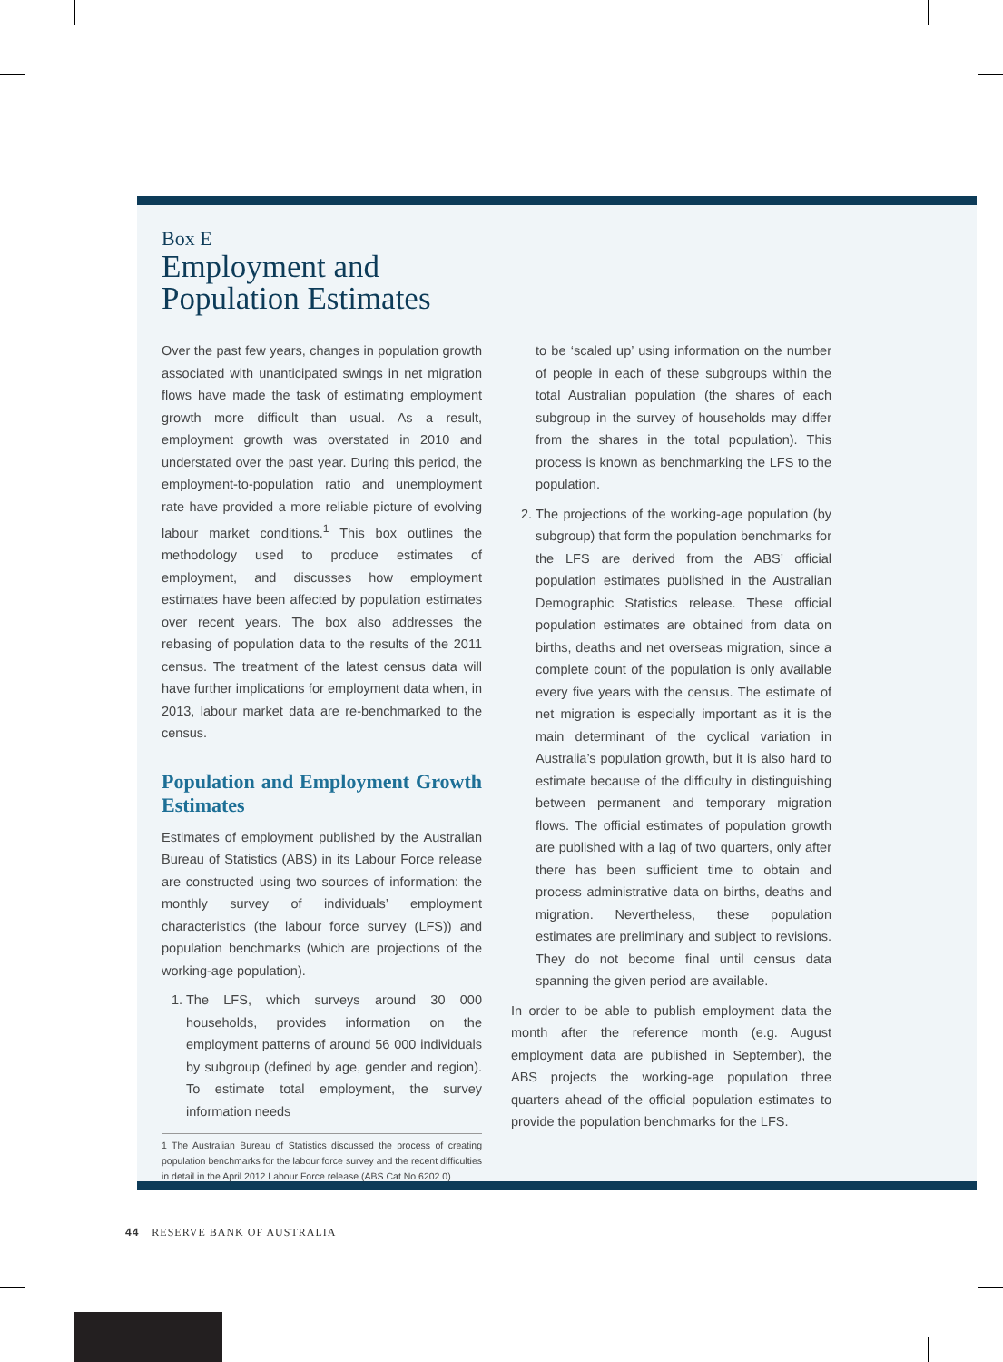Box E
Employment and
Population Estimates
Over the past few years, changes in population growth associated with unanticipated swings in net migration flows have made the task of estimating employment growth more difficult than usual. As a result, employment growth was overstated in 2010 and understated over the past year. During this period, the employment-to-population ratio and unemployment rate have provided a more reliable picture of evolving labour market conditions.<sup>1</sup> This box outlines the methodology used to produce estimates of employment, and discusses how employment estimates have been affected by population estimates over recent years. The box also addresses the rebasing of population data to the results of the 2011 census. The treatment of the latest census data will have further implications for employment data when, in 2013, labour market data are re-benchmarked to the census.
Population and Employment Growth Estimates
Estimates of employment published by the Australian Bureau of Statistics (ABS) in its Labour Force release are constructed using two sources of information: the monthly survey of individuals’ employment characteristics (the labour force survey (LFS)) and population benchmarks (which are projections of the working-age population).
1. The LFS, which surveys around 30 000 households, provides information on the employment patterns of around 56 000 individuals by subgroup (defined by age, gender and region). To estimate total employment, the survey information needs
1 The Australian Bureau of Statistics discussed the process of creating population benchmarks for the labour force survey and the recent difficulties in detail in the April 2012 Labour Force release (ABS Cat No 6202.0).
to be ‘scaled up’ using information on the number of people in each of these subgroups within the total Australian population (the shares of each subgroup in the survey of households may differ from the shares in the total population). This process is known as benchmarking the LFS to the population.
2. The projections of the working-age population (by subgroup) that form the population benchmarks for the LFS are derived from the ABS’ official population estimates published in the Australian Demographic Statistics release. These official population estimates are obtained from data on births, deaths and net overseas migration, since a complete count of the population is only available every five years with the census. The estimate of net migration is especially important as it is the main determinant of the cyclical variation in Australia’s population growth, but it is also hard to estimate because of the difficulty in distinguishing between permanent and temporary migration flows. The official estimates of population growth are published with a lag of two quarters, only after there has been sufficient time to obtain and process administrative data on births, deaths and migration. Nevertheless, these population estimates are preliminary and subject to revisions. They do not become final until census data spanning the given period are available.
In order to be able to publish employment data the month after the reference month (e.g. August employment data are published in September), the ABS projects the working-age population three quarters ahead of the official population estimates to provide the population benchmarks for the LFS.
44 RESERVE BANK OF AUSTRALIA